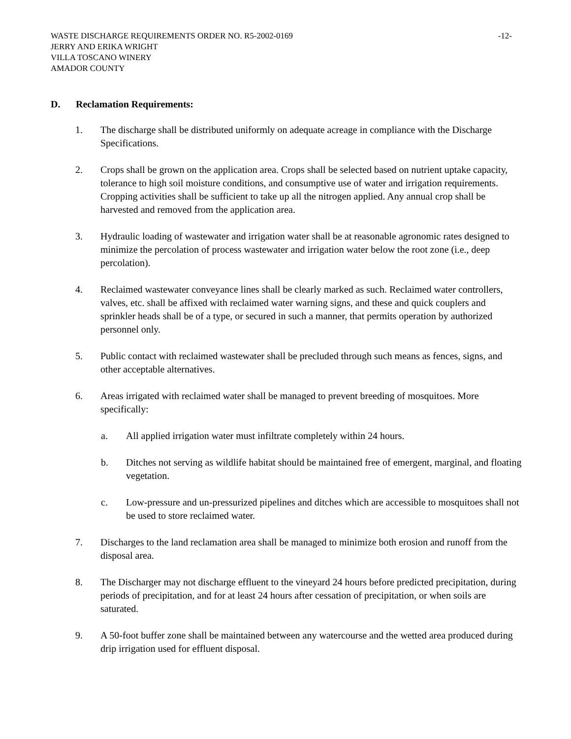WASTE DISCHARGE REQUIREMENTS ORDER NO. R5-2002-0169 -12-
JERRY AND ERIKA WRIGHT
VILLA TOSCANO WINERY
AMADOR COUNTY
D. Reclamation Requirements:
1. The discharge shall be distributed uniformly on adequate acreage in compliance with the Discharge Specifications.
2. Crops shall be grown on the application area. Crops shall be selected based on nutrient uptake capacity, tolerance to high soil moisture conditions, and consumptive use of water and irrigation requirements. Cropping activities shall be sufficient to take up all the nitrogen applied. Any annual crop shall be harvested and removed from the application area.
3. Hydraulic loading of wastewater and irrigation water shall be at reasonable agronomic rates designed to minimize the percolation of process wastewater and irrigation water below the root zone (i.e., deep percolation).
4. Reclaimed wastewater conveyance lines shall be clearly marked as such. Reclaimed water controllers, valves, etc. shall be affixed with reclaimed water warning signs, and these and quick couplers and sprinkler heads shall be of a type, or secured in such a manner, that permits operation by authorized personnel only.
5. Public contact with reclaimed wastewater shall be precluded through such means as fences, signs, and other acceptable alternatives.
6. Areas irrigated with reclaimed water shall be managed to prevent breeding of mosquitoes. More specifically:
a. All applied irrigation water must infiltrate completely within 24 hours.
b. Ditches not serving as wildlife habitat should be maintained free of emergent, marginal, and floating vegetation.
c. Low-pressure and un-pressurized pipelines and ditches which are accessible to mosquitoes shall not be used to store reclaimed water.
7. Discharges to the land reclamation area shall be managed to minimize both erosion and runoff from the disposal area.
8. The Discharger may not discharge effluent to the vineyard 24 hours before predicted precipitation, during periods of precipitation, and for at least 24 hours after cessation of precipitation, or when soils are saturated.
9. A 50-foot buffer zone shall be maintained between any watercourse and the wetted area produced during drip irrigation used for effluent disposal.